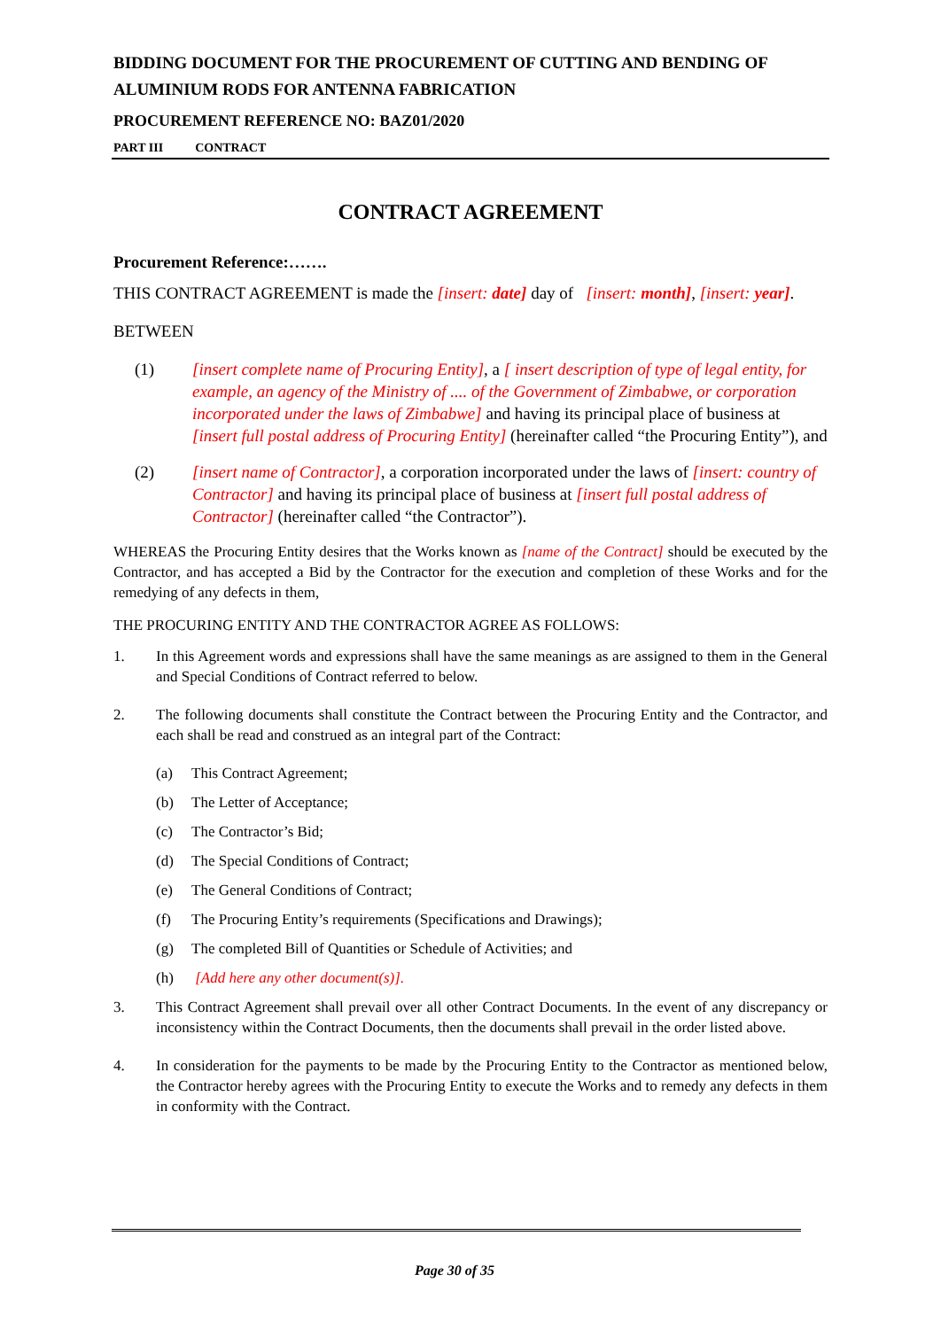BIDDING DOCUMENT FOR THE PROCUREMENT OF CUTTING AND BENDING OF ALUMINIUM RODS FOR ANTENNA FABRICATION
PROCUREMENT REFERENCE NO: BAZ01/2020
PART III CONTRACT
CONTRACT AGREEMENT
Procurement Reference:…….
THIS CONTRACT AGREEMENT is made the [insert: date] day of [insert: month], [insert: year].
BETWEEN
(1) [insert complete name of Procuring Entity], a [ insert description of type of legal entity, for example, an agency of the Ministry of .... of the Government of Zimbabwe, or corporation incorporated under the laws of Zimbabwe] and having its principal place of business at [insert full postal address of Procuring Entity] (hereinafter called “the Procuring Entity”), and
(2) [insert name of Contractor], a corporation incorporated under the laws of [insert: country of Contractor] and having its principal place of business at [insert full postal address of Contractor] (hereinafter called “the Contractor”).
WHEREAS the Procuring Entity desires that the Works known as [name of the Contract] should be executed by the Contractor, and has accepted a Bid by the Contractor for the execution and completion of these Works and for the remedying of any defects in them,
THE PROCURING ENTITY AND THE CONTRACTOR AGREE AS FOLLOWS:
1. In this Agreement words and expressions shall have the same meanings as are assigned to them in the General and Special Conditions of Contract referred to below.
2. The following documents shall constitute the Contract between the Procuring Entity and the Contractor, and each shall be read and construed as an integral part of the Contract:
(a) This Contract Agreement;
(b) The Letter of Acceptance;
(c) The Contractor’s Bid;
(d) The Special Conditions of Contract;
(e) The General Conditions of Contract;
(f) The Procuring Entity’s requirements (Specifications and Drawings);
(g) The completed Bill of Quantities or Schedule of Activities; and
(h) [Add here any other document(s)].
3. This Contract Agreement shall prevail over all other Contract Documents. In the event of any discrepancy or inconsistency within the Contract Documents, then the documents shall prevail in the order listed above.
4. In consideration for the payments to be made by the Procuring Entity to the Contractor as mentioned below, the Contractor hereby agrees with the Procuring Entity to execute the Works and to remedy any defects in them in conformity with the Contract.
Page 30 of 35